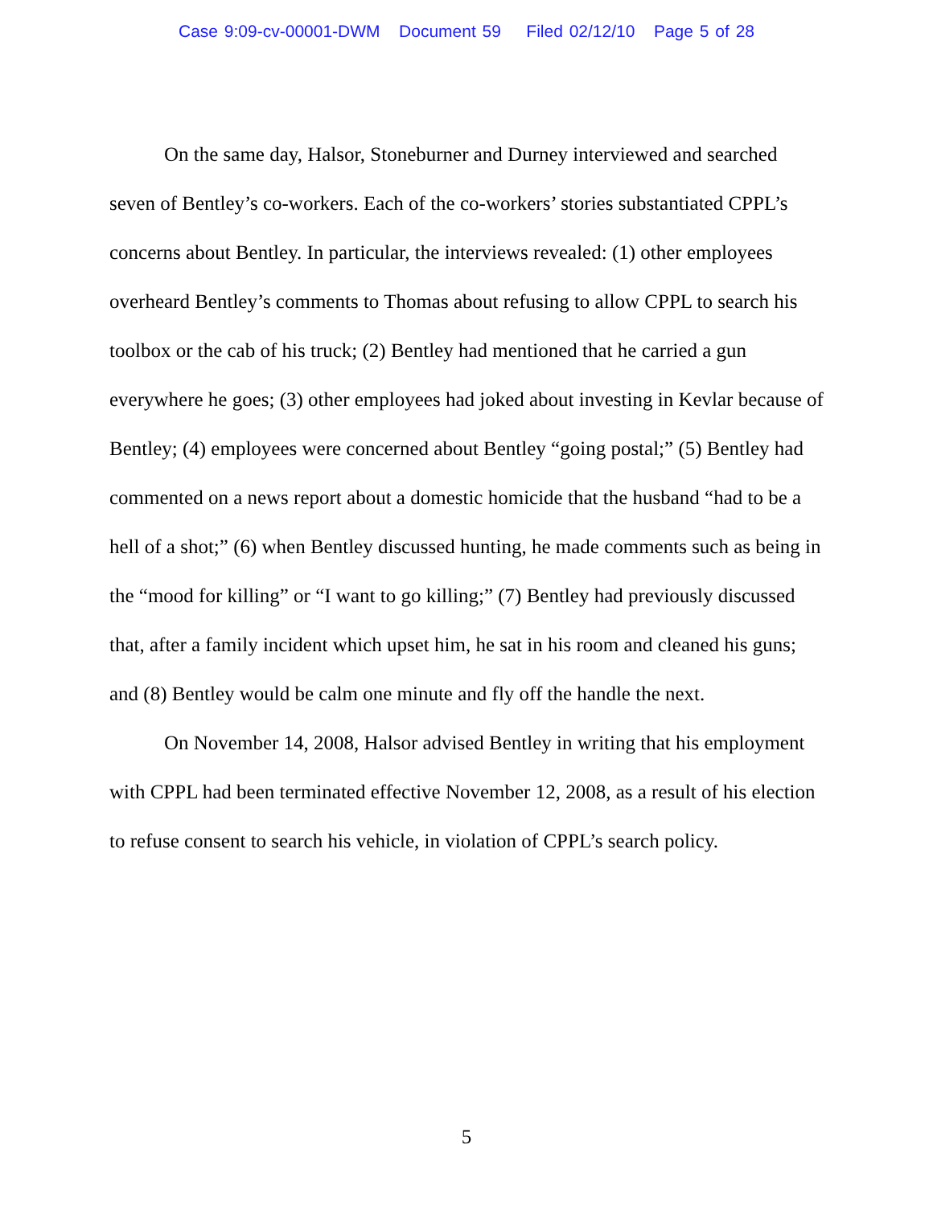Case 9:09-cv-00001-DWM Document 59 Filed 02/12/10 Page 5 of 28
On the same day, Halsor, Stoneburner and Durney interviewed and searched seven of Bentley’s co-workers. Each of the co-workers’ stories substantiated CPPL’s concerns about Bentley. In particular, the interviews revealed: (1) other employees overheard Bentley’s comments to Thomas about refusing to allow CPPL to search his toolbox or the cab of his truck; (2) Bentley had mentioned that he carried a gun everywhere he goes; (3) other employees had joked about investing in Kevlar because of Bentley; (4) employees were concerned about Bentley “going postal;” (5) Bentley had commented on a news report about a domestic homicide that the husband “had to be a hell of a shot;” (6) when Bentley discussed hunting, he made comments such as being in the “mood for killing” or “I want to go killing;” (7) Bentley had previously discussed that, after a family incident which upset him, he sat in his room and cleaned his guns; and (8) Bentley would be calm one minute and fly off the handle the next.
On November 14, 2008, Halsor advised Bentley in writing that his employment with CPPL had been terminated effective November 12, 2008, as a result of his election to refuse consent to search his vehicle, in violation of CPPL’s search policy.
5